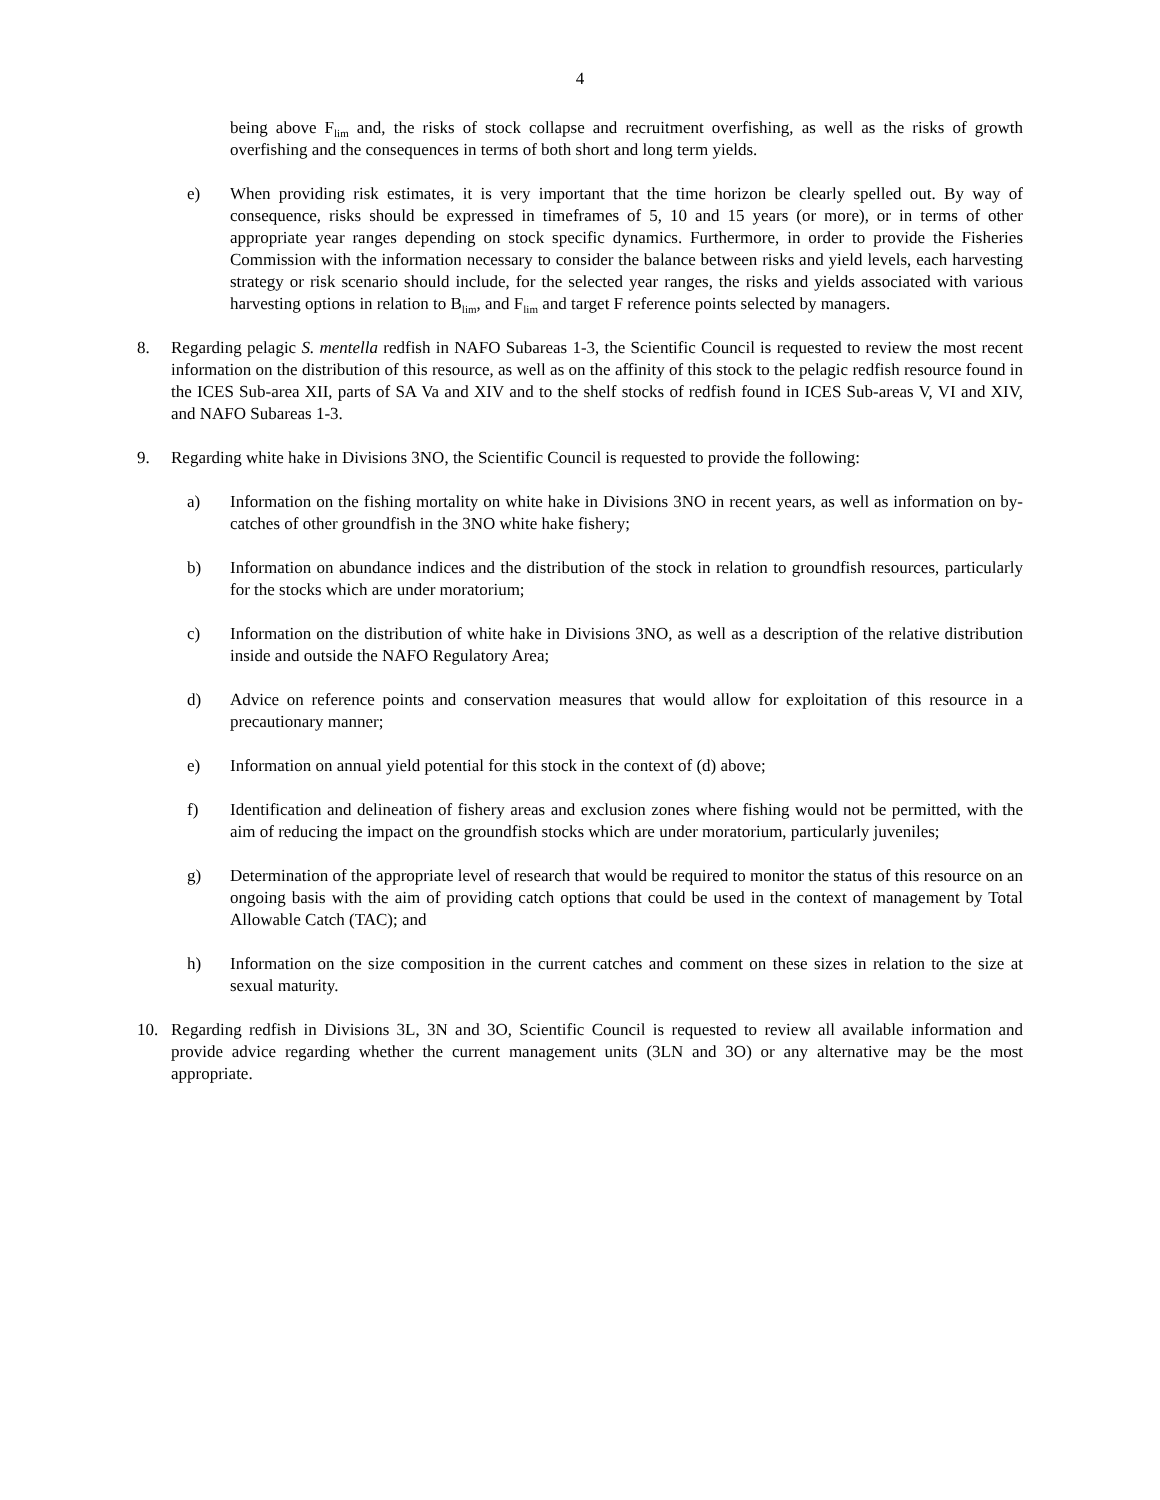4
being above F<sub>lim</sub> and, the risks of stock collapse and recruitment overfishing, as well as the risks of growth overfishing and the consequences in terms of both short and long term yields.
e) When providing risk estimates, it is very important that the time horizon be clearly spelled out. By way of consequence, risks should be expressed in timeframes of 5, 10 and 15 years (or more), or in terms of other appropriate year ranges depending on stock specific dynamics. Furthermore, in order to provide the Fisheries Commission with the information necessary to consider the balance between risks and yield levels, each harvesting strategy or risk scenario should include, for the selected year ranges, the risks and yields associated with various harvesting options in relation to B<sub>lim</sub>, and F<sub>lim</sub> and target F reference points selected by managers.
8. Regarding pelagic S. mentella redfish in NAFO Subareas 1-3, the Scientific Council is requested to review the most recent information on the distribution of this resource, as well as on the affinity of this stock to the pelagic redfish resource found in the ICES Sub-area XII, parts of SA Va and XIV and to the shelf stocks of redfish found in ICES Sub-areas V, VI and XIV, and NAFO Subareas 1-3.
9. Regarding white hake in Divisions 3NO, the Scientific Council is requested to provide the following:
a) Information on the fishing mortality on white hake in Divisions 3NO in recent years, as well as information on by-catches of other groundfish in the 3NO white hake fishery;
b) Information on abundance indices and the distribution of the stock in relation to groundfish resources, particularly for the stocks which are under moratorium;
c) Information on the distribution of white hake in Divisions 3NO, as well as a description of the relative distribution inside and outside the NAFO Regulatory Area;
d) Advice on reference points and conservation measures that would allow for exploitation of this resource in a precautionary manner;
e) Information on annual yield potential for this stock in the context of (d) above;
f) Identification and delineation of fishery areas and exclusion zones where fishing would not be permitted, with the aim of reducing the impact on the groundfish stocks which are under moratorium, particularly juveniles;
g) Determination of the appropriate level of research that would be required to monitor the status of this resource on an ongoing basis with the aim of providing catch options that could be used in the context of management by Total Allowable Catch (TAC); and
h) Information on the size composition in the current catches and comment on these sizes in relation to the size at sexual maturity.
10. Regarding redfish in Divisions 3L, 3N and 3O, Scientific Council is requested to review all available information and provide advice regarding whether the current management units (3LN and 3O) or any alternative may be the most appropriate.